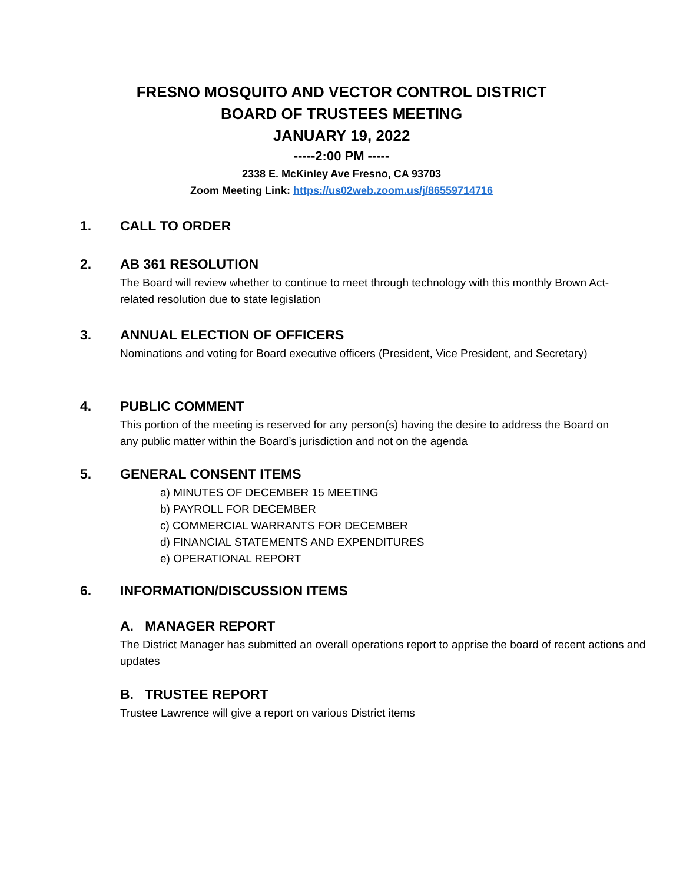FRESNO MOSQUITO AND VECTOR CONTROL DISTRICT
BOARD OF TRUSTEES MEETING
JANUARY 19, 2022
-----2:00 PM -----
2338 E. McKinley Ave Fresno, CA 93703
Zoom Meeting Link: https://us02web.zoom.us/j/86559714716
1. CALL TO ORDER
2. AB 361 RESOLUTION
The Board will review whether to continue to meet through technology with this monthly Brown Act-related resolution due to state legislation
3. ANNUAL ELECTION OF OFFICERS
Nominations and voting for Board executive officers (President, Vice President, and Secretary)
4. PUBLIC COMMENT
This portion of the meeting is reserved for any person(s) having the desire to address the Board on any public matter within the Board’s jurisdiction and not on the agenda
5. GENERAL CONSENT ITEMS
a) MINUTES OF DECEMBER 15 MEETING
b) PAYROLL FOR DECEMBER
c) COMMERCIAL WARRANTS FOR DECEMBER
d) FINANCIAL STATEMENTS AND EXPENDITURES
e) OPERATIONAL REPORT
6. INFORMATION/DISCUSSION ITEMS
A. MANAGER REPORT
The District Manager has submitted an overall operations report to apprise the board of recent actions and updates
B. TRUSTEE REPORT
Trustee Lawrence will give a report on various District items